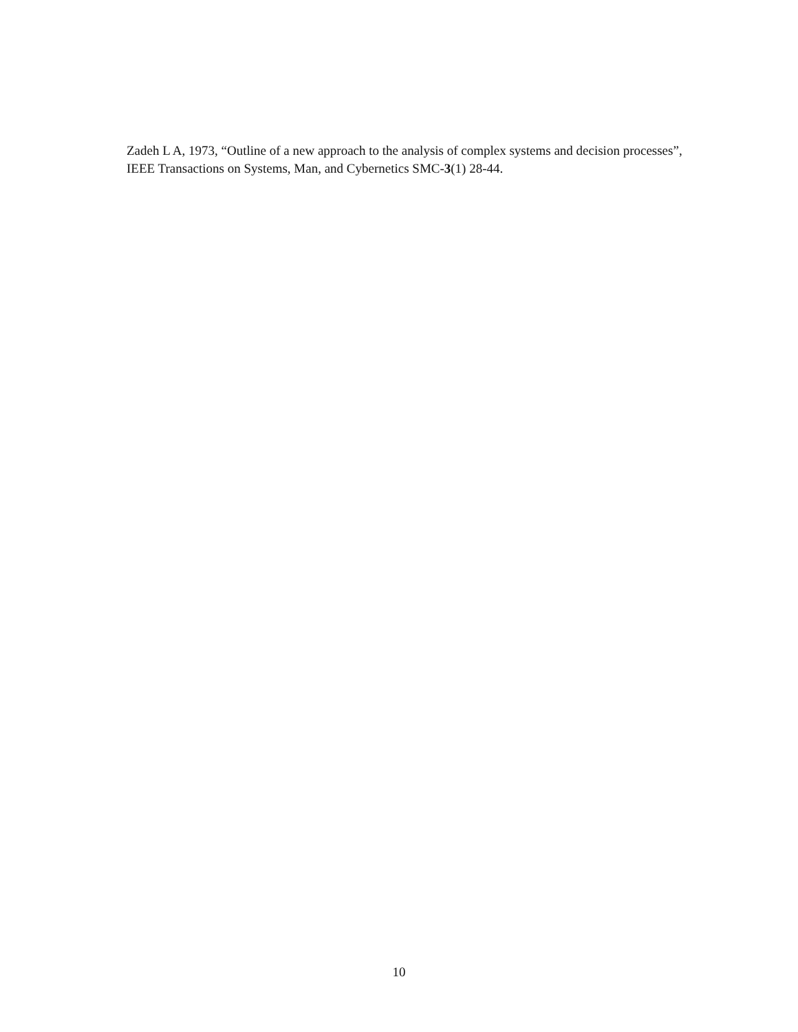Zadeh L A, 1973, “Outline of a new approach to the analysis of complex systems and decision processes”, IEEE Transactions on Systems, Man, and Cybernetics SMC-3(1) 28-44.
10